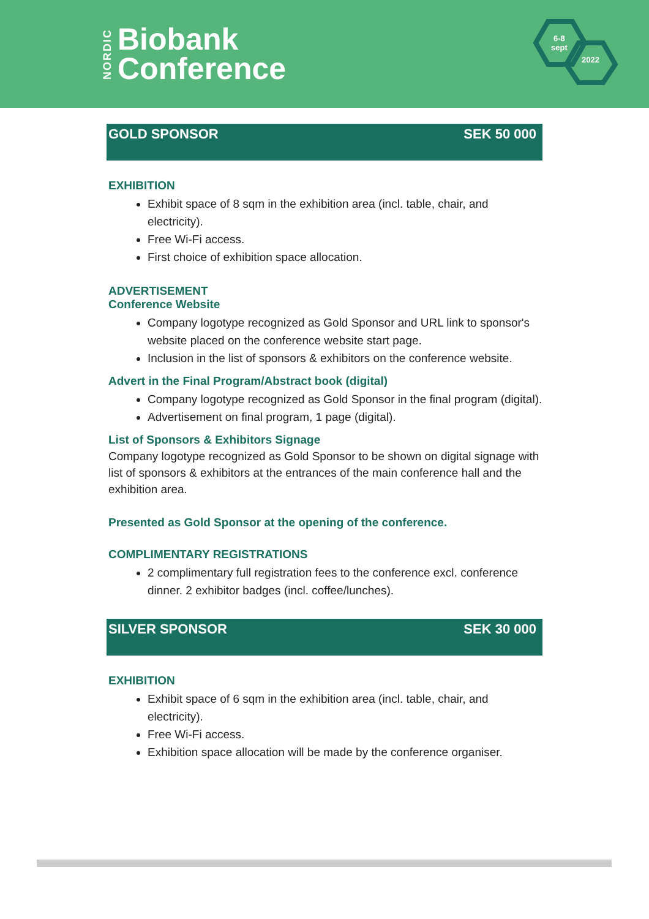NORDIC
Biobank
Conference
6-8
sept
2022
GOLD SPONSOR SEK 50 000
EXHIBITION
Exhibit space of 8 sqm in the exhibition area (incl. table, chair, and electricity).
Free Wi-Fi access.
First choice of exhibition space allocation.
ADVERTISEMENT
Conference Website
Company logotype recognized as Gold Sponsor and URL link to sponsor's website placed on the conference website start page.
Inclusion in the list of sponsors & exhibitors on the conference website.
Advert in the Final Program/Abstract book (digital)
Company logotype recognized as Gold Sponsor in the final program (digital).
Advertisement on final program, 1 page (digital).
List of Sponsors & Exhibitors Signage
Company logotype recognized as Gold Sponsor to be shown on digital signage with list of sponsors & exhibitors at the entrances of the main conference hall and the exhibition area.
Presented as Gold Sponsor at the opening of the conference.
COMPLIMENTARY REGISTRATIONS
2 complimentary full registration fees to the conference excl. conference dinner. 2 exhibitor badges (incl. coffee/lunches).
SILVER SPONSOR SEK 30 000
EXHIBITION
Exhibit space of 6 sqm in the exhibition area (incl. table, chair, and electricity).
Free Wi-Fi access.
Exhibition space allocation will be made by the conference organiser.